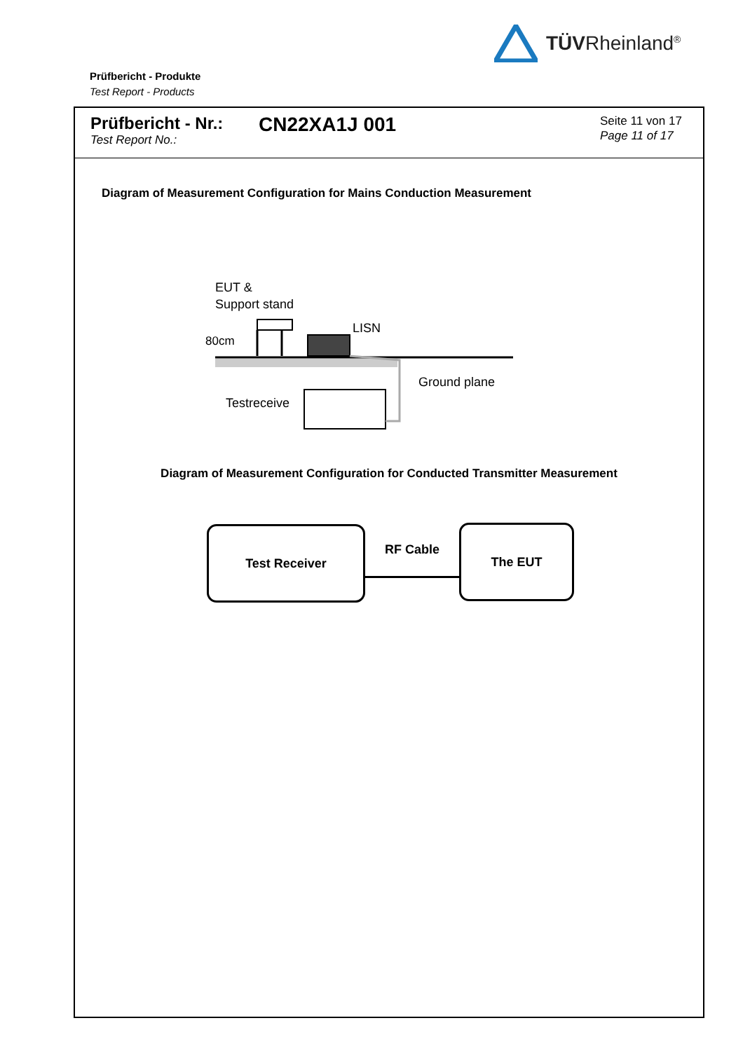TÜVRheinland<sup>®</sup>
Prüfbericht - Produkte
Test Report - Products
Prüfbericht - Nr.:
Test Report No.:
CN22XA1J 001
Seite 11 von 17
Page 11 of 17
Diagram of Measurement Configuration for Mains Conduction Measurement
EUT &
Support stand
80cm
LISN
Ground plane
Testreceive
Diagram of Measurement Configuration for Conducted Transmitter Measurement
Test Receiver
RF Cable
The EUT